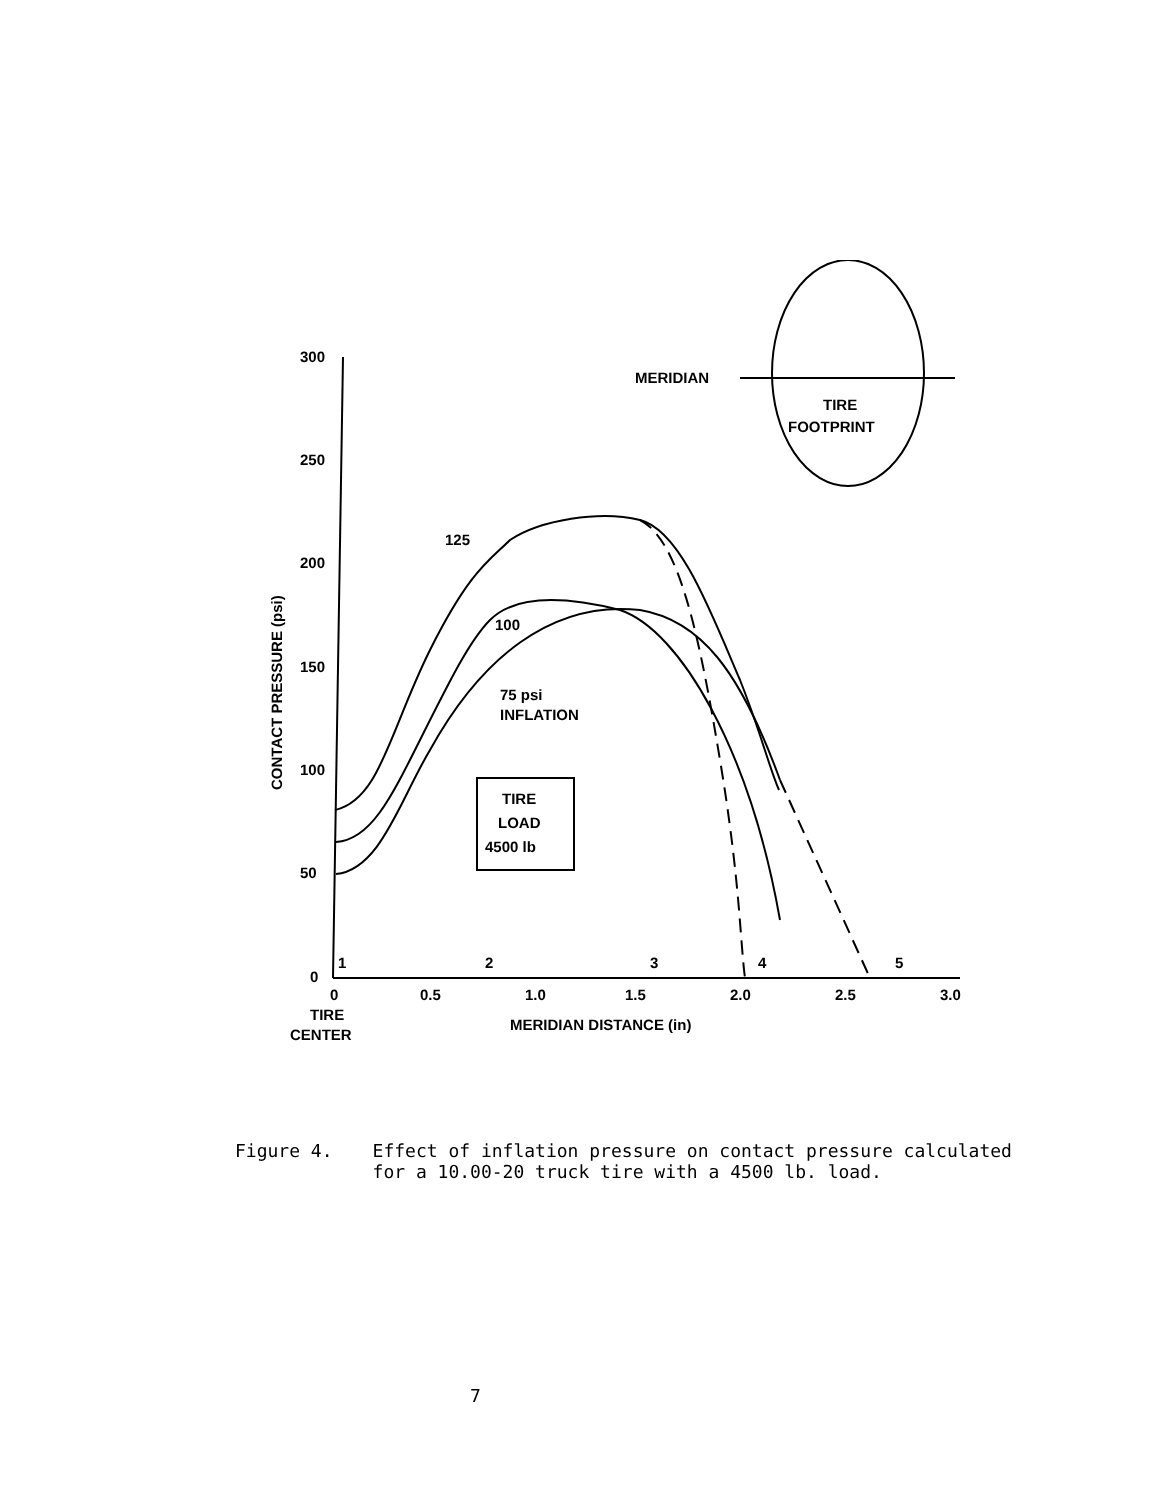300
250
200
150
100
50
0
0
0.5
1.0
1.5
2.0
2.5
3.0
1
2
3
4
5
TIRE
CENTER
MERIDIAN DISTANCE (in)
CONTACT PRESSURE (psi)
125
100
75 psi
INFLATION
TIRE
LOAD
4500 lb
MERIDIAN
TIRE
FOOTPRINT
Figure 4. Effect of inflation pressure on contact pressure calculated
for a 10.00-20 truck tire with a 4500 lb. load.
7